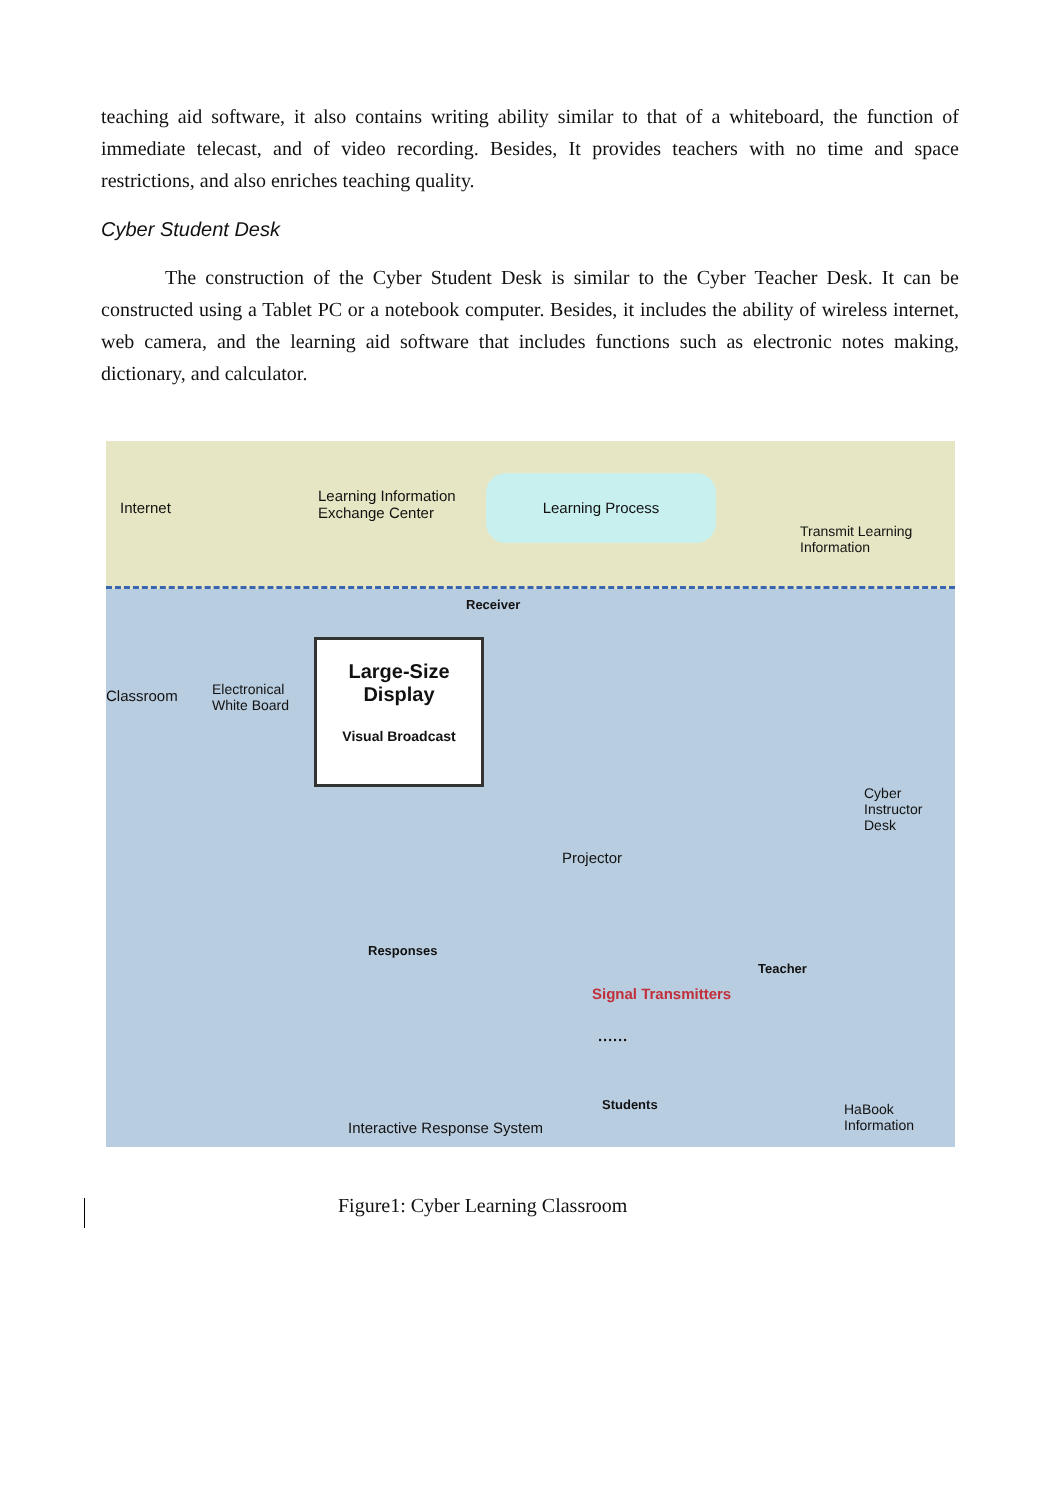teaching aid software, it also contains writing ability similar to that of a whiteboard, the function of immediate telecast, and of video recording. Besides, It provides teachers with no time and space restrictions, and also enriches teaching quality.
Cyber Student Desk
The construction of the Cyber Student Desk is similar to the Cyber Teacher Desk. It can be constructed using a Tablet PC or a notebook computer. Besides, it includes the ability of wireless internet, web camera, and the learning aid software that includes functions such as electronic notes making, dictionary, and calculator.
Internet
Learning Information
Exchange Center
Learning Process
Transmit Learning
Information
Receiver
Classroom
Electronical
White Board
Large-Size
Display
Visual Broadcast
Projector
Cyber
Instructor Desk
Responses
Teacher
Signal Transmitters
······
Students
Interactive Response System
HaBook
Information
Figure1: Cyber Learning Classroom